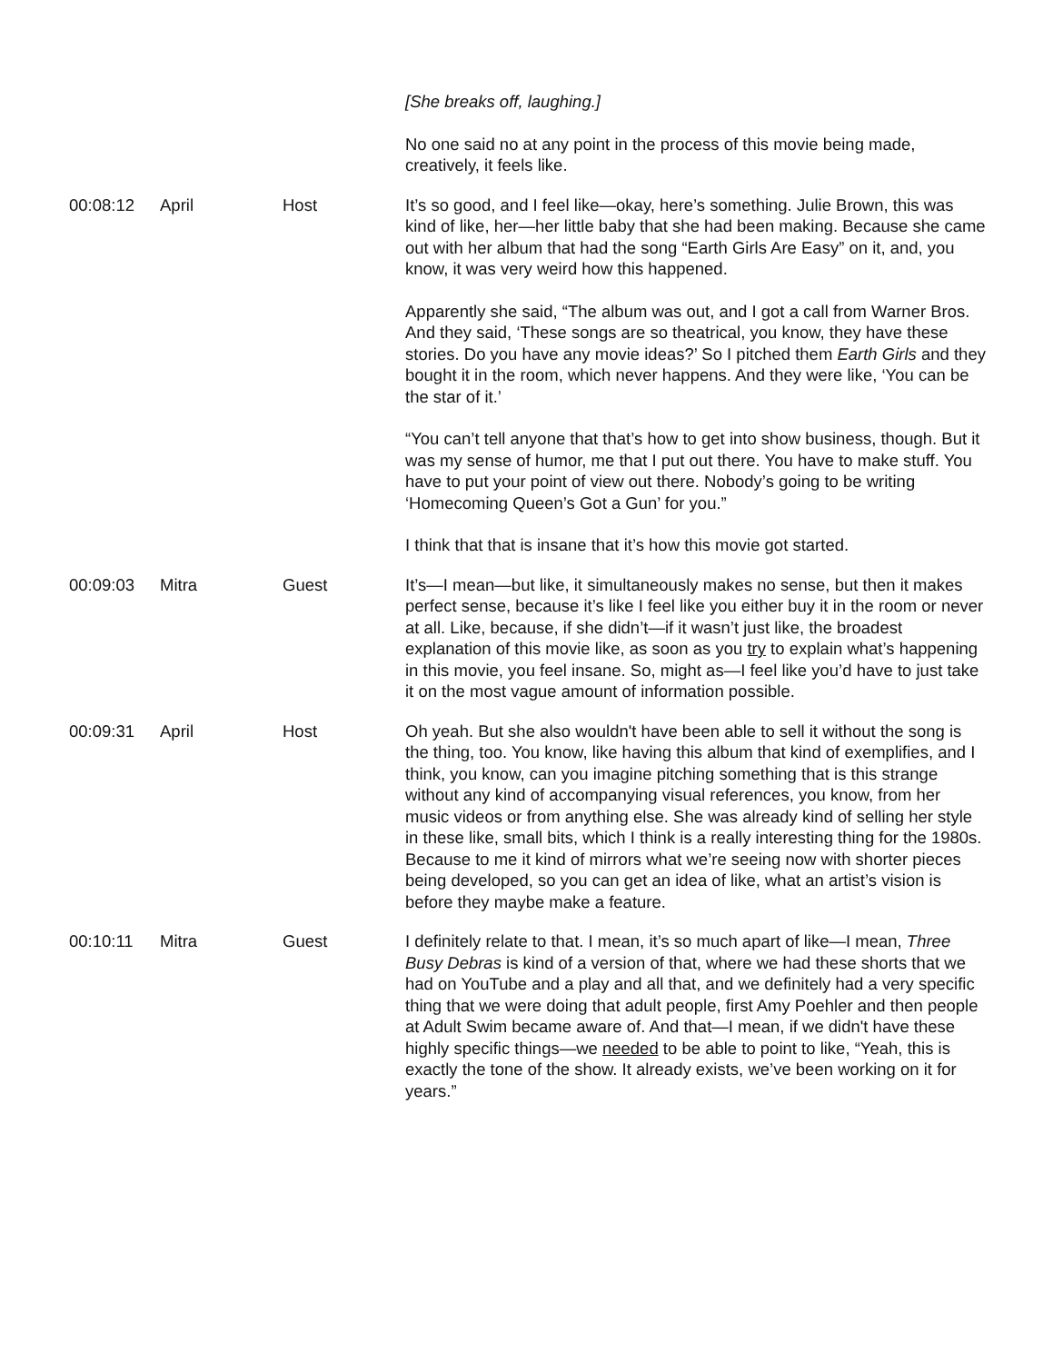| | | | [She breaks off, laughing.] No one said no at any point in the process of this movie being made, creatively, it feels like. |
| 00:08:12 | April | Host | It’s so good, and I feel like—okay, here’s something. Julie Brown, this was kind of like, her—her little baby that she had been making. Because she came out with her album that had the song “Earth Girls Are Easy” on it, and, you know, it was very weird how this happened. Apparently she said, “The album was out, and I got a call from Warner Bros. And they said, ‘These songs are so theatrical, you know, they have these stories. Do you have any movie ideas?’ So I pitched them Earth Girls and they bought it in the room, which never happens. And they were like, ‘You can be the star of it.’ “You can’t tell anyone that that’s how to get into show business, though. But it was my sense of humor, me that I put out there. You have to make stuff. You have to put your point of view out there. Nobody’s going to be writing ‘Homecoming Queen’s Got a Gun’ for you.” I think that that is insane that it’s how this movie got started. |
| 00:09:03 | Mitra | Guest | It’s—I mean—but like, it simultaneously makes no sense, but then it makes perfect sense, because it’s like I feel like you either buy it in the room or never at all. Like, because, if she didn’t—if it wasn’t just like, the broadest explanation of this movie like, as soon as you try to explain what’s happening in this movie, you feel insane. So, might as—I feel like you’d have to just take it on the most vague amount of information possible. |
| 00:09:31 | April | Host | Oh yeah. But she also wouldn't have been able to sell it without the song is the thing, too. You know, like having this album that kind of exemplifies, and I think, you know, can you imagine pitching something that is this strange without any kind of accompanying visual references, you know, from her music videos or from anything else. She was already kind of selling her style in these like, small bits, which I think is a really interesting thing for the 1980s. Because to me it kind of mirrors what we’re seeing now with shorter pieces being developed, so you can get an idea of like, what an artist’s vision is before they maybe make a feature. |
| 00:10:11 | Mitra | Guest | I definitely relate to that. I mean, it’s so much apart of like—I mean, Three Busy Debras is kind of a version of that, where we had these shorts that we had on YouTube and a play and all that, and we definitely had a very specific thing that we were doing that adult people, first Amy Poehler and then people at Adult Swim became aware of. And that—I mean, if we didn't have these highly specific things—we needed to be able to point to like, “Yeah, this is exactly the tone of the show. It already exists, we’ve been working on it for years.” |